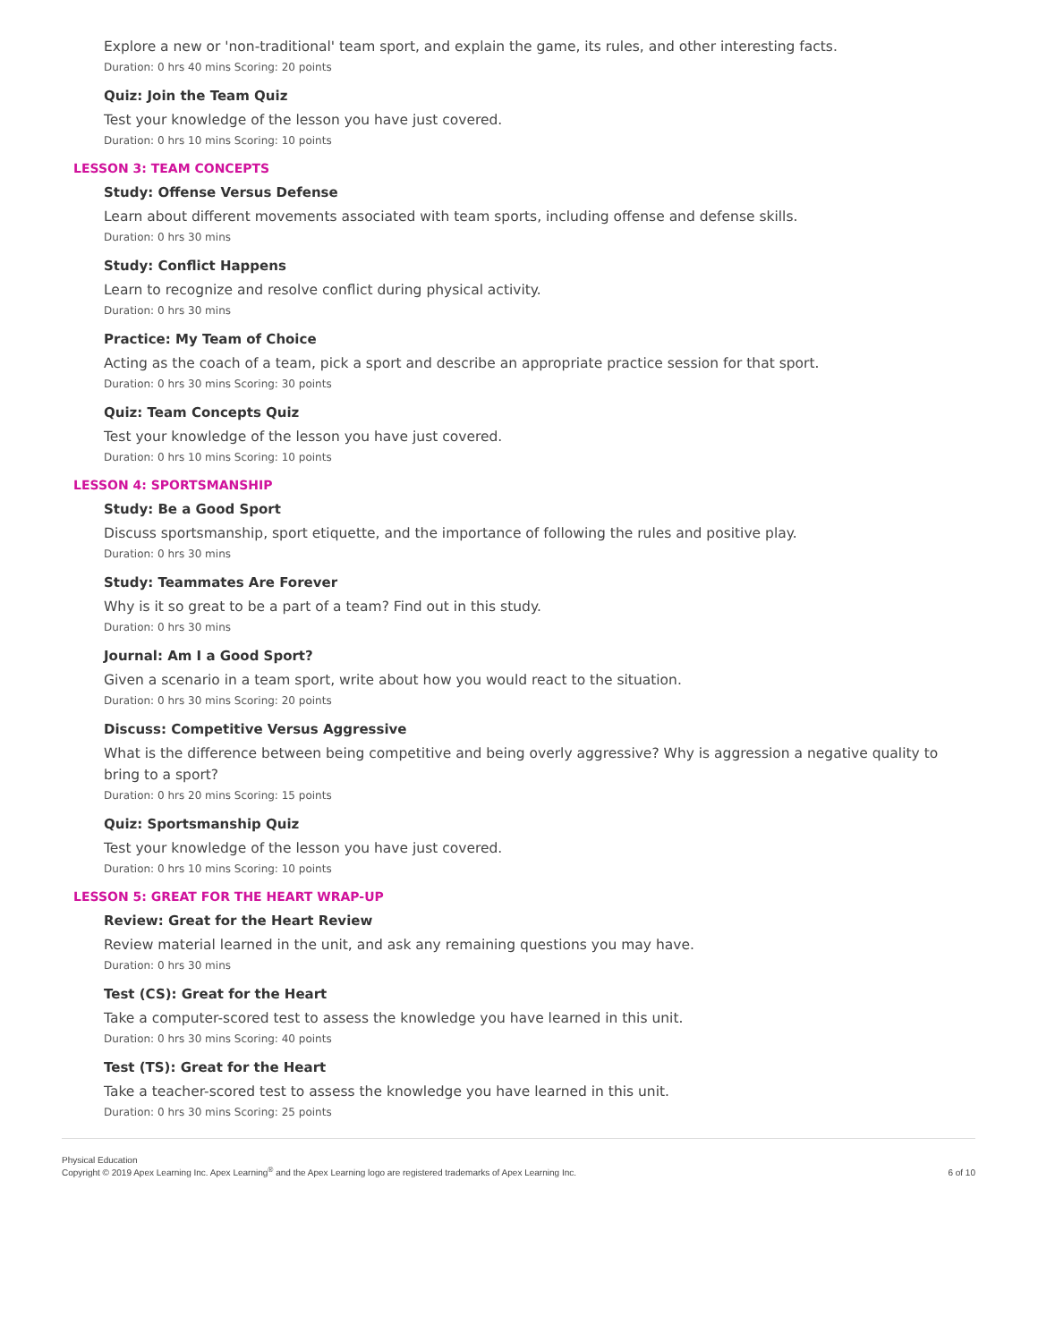Explore a new or 'non-traditional' team sport, and explain the game, its rules, and other interesting facts.
Duration: 0 hrs 40 mins Scoring: 20 points
Quiz: Join the Team Quiz
Test your knowledge of the lesson you have just covered.
Duration: 0 hrs 10 mins Scoring: 10 points
LESSON 3: TEAM CONCEPTS
Study: Offense Versus Defense
Learn about different movements associated with team sports, including offense and defense skills.
Duration: 0 hrs 30 mins
Study: Conflict Happens
Learn to recognize and resolve conflict during physical activity.
Duration: 0 hrs 30 mins
Practice: My Team of Choice
Acting as the coach of a team, pick a sport and describe an appropriate practice session for that sport.
Duration: 0 hrs 30 mins Scoring: 30 points
Quiz: Team Concepts Quiz
Test your knowledge of the lesson you have just covered.
Duration: 0 hrs 10 mins Scoring: 10 points
LESSON 4: SPORTSMANSHIP
Study: Be a Good Sport
Discuss sportsmanship, sport etiquette, and the importance of following the rules and positive play.
Duration: 0 hrs 30 mins
Study: Teammates Are Forever
Why is it so great to be a part of a team? Find out in this study.
Duration: 0 hrs 30 mins
Journal: Am I a Good Sport?
Given a scenario in a team sport, write about how you would react to the situation.
Duration: 0 hrs 30 mins Scoring: 20 points
Discuss: Competitive Versus Aggressive
What is the difference between being competitive and being overly aggressive? Why is aggression a negative quality to bring to a sport?
Duration: 0 hrs 20 mins Scoring: 15 points
Quiz: Sportsmanship Quiz
Test your knowledge of the lesson you have just covered.
Duration: 0 hrs 10 mins Scoring: 10 points
LESSON 5: GREAT FOR THE HEART WRAP-UP
Review: Great for the Heart Review
Review material learned in the unit, and ask any remaining questions you may have.
Duration: 0 hrs 30 mins
Test (CS): Great for the Heart
Take a computer-scored test to assess the knowledge you have learned in this unit.
Duration: 0 hrs 30 mins Scoring: 40 points
Test (TS): Great for the Heart
Take a teacher-scored test to assess the knowledge you have learned in this unit.
Duration: 0 hrs 30 mins Scoring: 25 points
Physical Education
Copyright © 2019 Apex Learning Inc. Apex Learning<sup>®</sup> and the Apex Learning logo are registered trademarks of Apex Learning Inc.
6 of 10